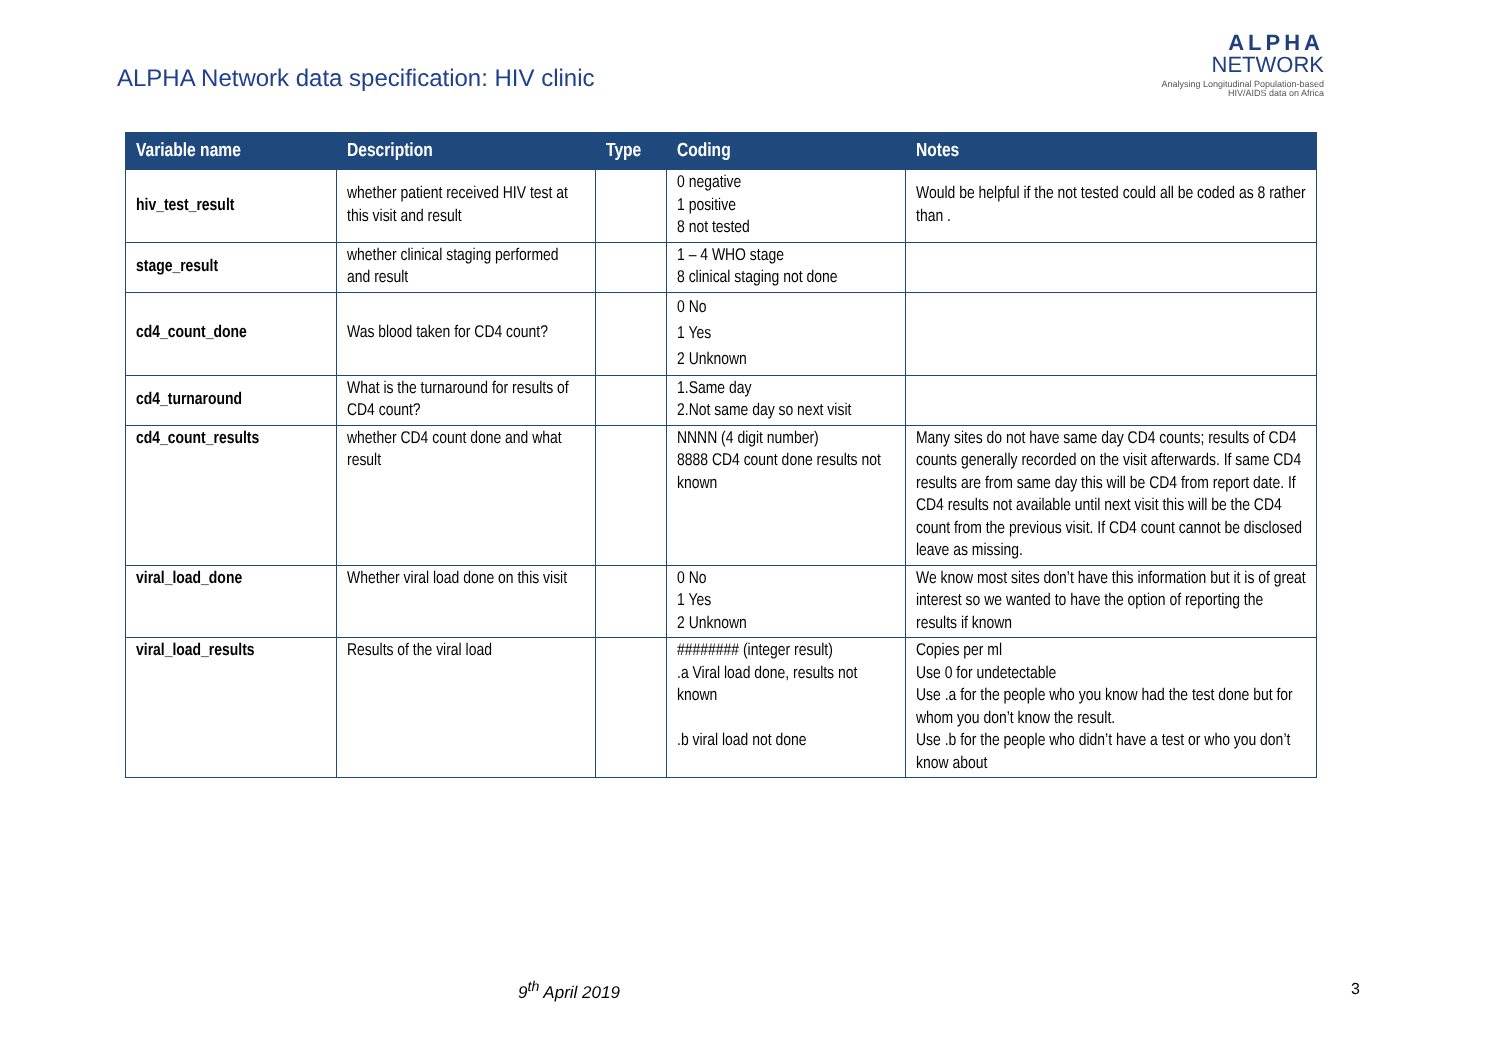ALPHA Network data specification: HIV clinic
ALPHA
NETWORK
Analysing Longitudinal Population-based
HIV/AIDS data on Africa
| Variable name | Description | Type | Coding | Notes |
| --- | --- | --- | --- | --- |
| hiv_test_result | whether patient received HIV test at this visit and result | | 0 negative 1 positive 8 not tested | Would be helpful if the not tested could all be coded as 8 rather than . |
| stage_result | whether clinical staging performed and result | | 1 – 4 WHO stage 8 clinical staging not done | |
| cd4_count_done | Was blood taken for CD4 count? | | 0 No 1 Yes 2 Unknown | |
| cd4_turnaround | What is the turnaround for results of CD4 count? | | 1.Same day 2.Not same day so next visit | |
| cd4_count_results | whether CD4 count done and what result | | NNNN (4 digit number) 8888 CD4 count done results not known | Many sites do not have same day CD4 counts; results of CD4 counts generally recorded on the visit afterwards. If same CD4 results are from same day this will be CD4 from report date. If CD4 results not available until next visit this will be the CD4 count from the previous visit. If CD4 count cannot be disclosed leave as missing. |
| viral_load_done | Whether viral load done on this visit | | 0 No 1 Yes 2 Unknown | We know most sites don’t have this information but it is of great interest so we wanted to have the option of reporting the results if known |
| viral_load_results | Results of the viral load | | ######## (integer result) .a Viral load done, results not known .b viral load not done | Copies per ml Use 0 for undetectable Use .a for the people who you know had the test done but for whom you don’t know the result. Use .b for the people who didn’t have a test or who you don’t know about |
9<sup>th</sup> April 2019 3